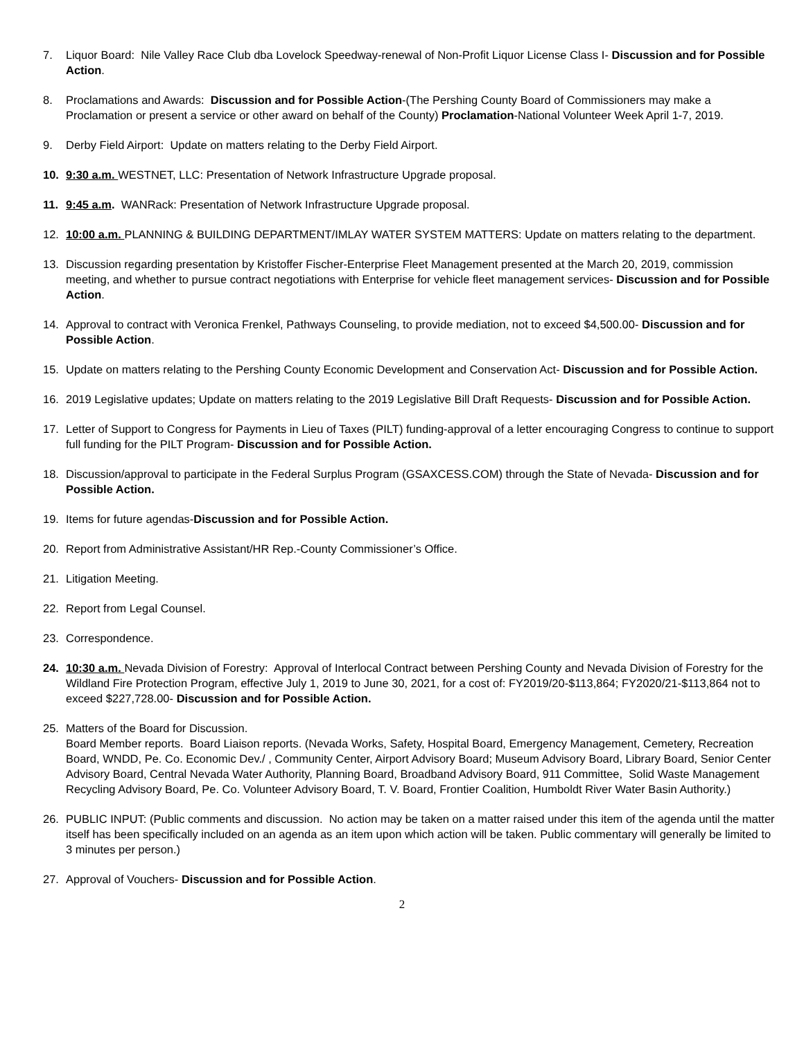7. Liquor Board: Nile Valley Race Club dba Lovelock Speedway-renewal of Non-Profit Liquor License Class I- Discussion and for Possible Action.
8. Proclamations and Awards: Discussion and for Possible Action-(The Pershing County Board of Commissioners may make a Proclamation or present a service or other award on behalf of the County) Proclamation-National Volunteer Week April 1-7, 2019.
9. Derby Field Airport: Update on matters relating to the Derby Field Airport.
10. 9:30 a.m. WESTNET, LLC: Presentation of Network Infrastructure Upgrade proposal.
11. 9:45 a.m. WANRack: Presentation of Network Infrastructure Upgrade proposal.
12. 10:00 a.m. PLANNING & BUILDING DEPARTMENT/IMLAY WATER SYSTEM MATTERS: Update on matters relating to the department.
13. Discussion regarding presentation by Kristoffer Fischer-Enterprise Fleet Management presented at the March 20, 2019, commission meeting, and whether to pursue contract negotiations with Enterprise for vehicle fleet management services- Discussion and for Possible Action.
14. Approval to contract with Veronica Frenkel, Pathways Counseling, to provide mediation, not to exceed $4,500.00- Discussion and for Possible Action.
15. Update on matters relating to the Pershing County Economic Development and Conservation Act- Discussion and for Possible Action.
16. 2019 Legislative updates; Update on matters relating to the 2019 Legislative Bill Draft Requests- Discussion and for Possible Action.
17. Letter of Support to Congress for Payments in Lieu of Taxes (PILT) funding-approval of a letter encouraging Congress to continue to support full funding for the PILT Program- Discussion and for Possible Action.
18. Discussion/approval to participate in the Federal Surplus Program (GSAXCESS.COM) through the State of Nevada- Discussion and for Possible Action.
19. Items for future agendas-Discussion and for Possible Action.
20. Report from Administrative Assistant/HR Rep.-County Commissioner’s Office.
21. Litigation Meeting.
22. Report from Legal Counsel.
23. Correspondence.
24. 10:30 a.m. Nevada Division of Forestry: Approval of Interlocal Contract between Pershing County and Nevada Division of Forestry for the Wildland Fire Protection Program, effective July 1, 2019 to June 30, 2021, for a cost of: FY2019/20-$113,864; FY2020/21-$113,864 not to exceed $227,728.00- Discussion and for Possible Action.
25. Matters of the Board for Discussion.
Board Member reports. Board Liaison reports. (Nevada Works, Safety, Hospital Board, Emergency Management, Cemetery, Recreation Board, WNDD, Pe. Co. Economic Dev./ , Community Center, Airport Advisory Board; Museum Advisory Board, Library Board, Senior Center Advisory Board, Central Nevada Water Authority, Planning Board, Broadband Advisory Board, 911 Committee, Solid Waste Management Recycling Advisory Board, Pe. Co. Volunteer Advisory Board, T. V. Board, Frontier Coalition, Humboldt River Water Basin Authority.)
26. PUBLIC INPUT: (Public comments and discussion. No action may be taken on a matter raised under this item of the agenda until the matter itself has been specifically included on an agenda as an item upon which action will be taken. Public commentary will generally be limited to 3 minutes per person.)
27. Approval of Vouchers- Discussion and for Possible Action.
2